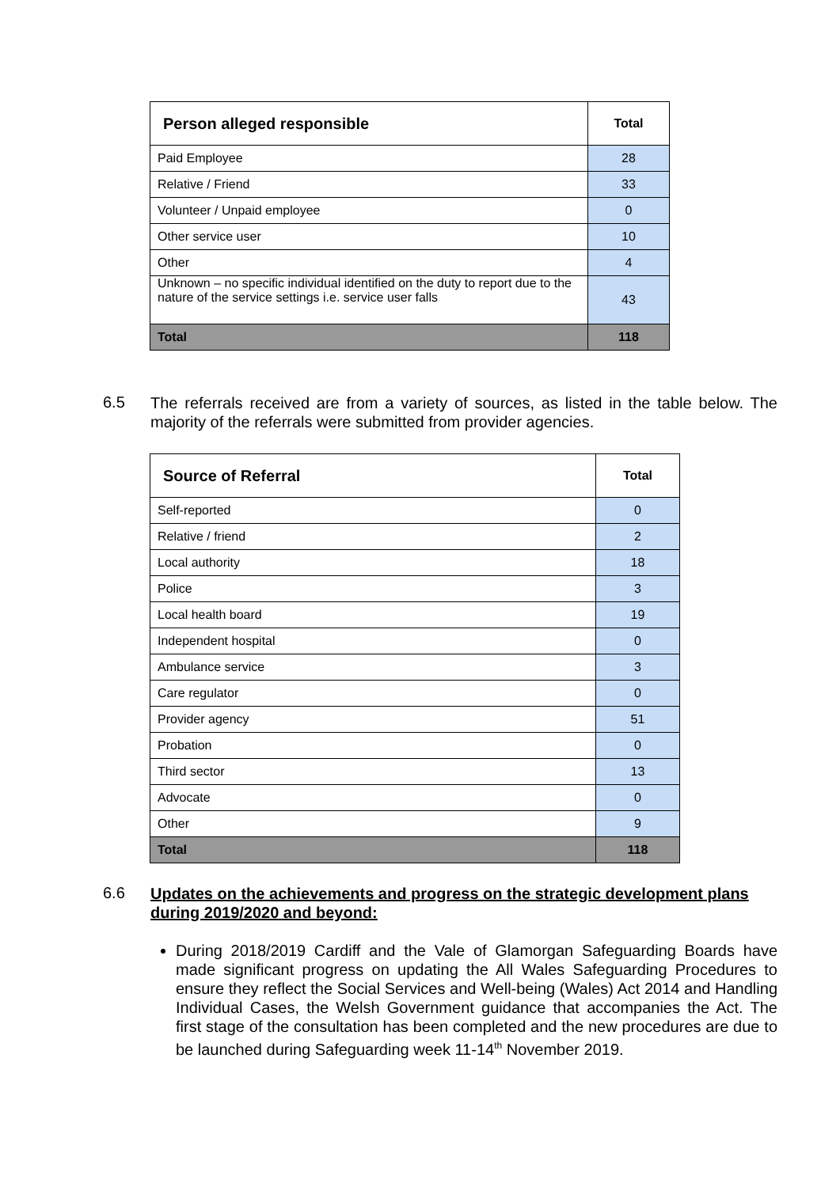| Person alleged responsible | Total |
| --- | --- |
| Paid Employee | 28 |
| Relative / Friend | 33 |
| Volunteer / Unpaid employee | 0 |
| Other service user | 10 |
| Other | 4 |
| Unknown – no specific individual identified on the duty to report due to the nature of the service settings i.e. service user falls | 43 |
| Total | 118 |
6.5
The referrals received are from a variety of sources, as listed in the table below. The majority of the referrals were submitted from provider agencies.
| Source of Referral | Total |
| --- | --- |
| Self-reported | 0 |
| Relative / friend | 2 |
| Local authority | 18 |
| Police | 3 |
| Local health board | 19 |
| Independent hospital | 0 |
| Ambulance service | 3 |
| Care regulator | 0 |
| Provider agency | 51 |
| Probation | 0 |
| Third sector | 13 |
| Advocate | 0 |
| Other | 9 |
| Total | 118 |
6.6
Updates on the achievements and progress on the strategic development plans during 2019/2020 and beyond:
During 2018/2019 Cardiff and the Vale of Glamorgan Safeguarding Boards have made significant progress on updating the All Wales Safeguarding Procedures to ensure they reflect the Social Services and Well-being (Wales) Act 2014 and Handling Individual Cases, the Welsh Government guidance that accompanies the Act. The first stage of the consultation has been completed and the new procedures are due to be launched during Safeguarding week 11-14<sup>th</sup> November 2019.